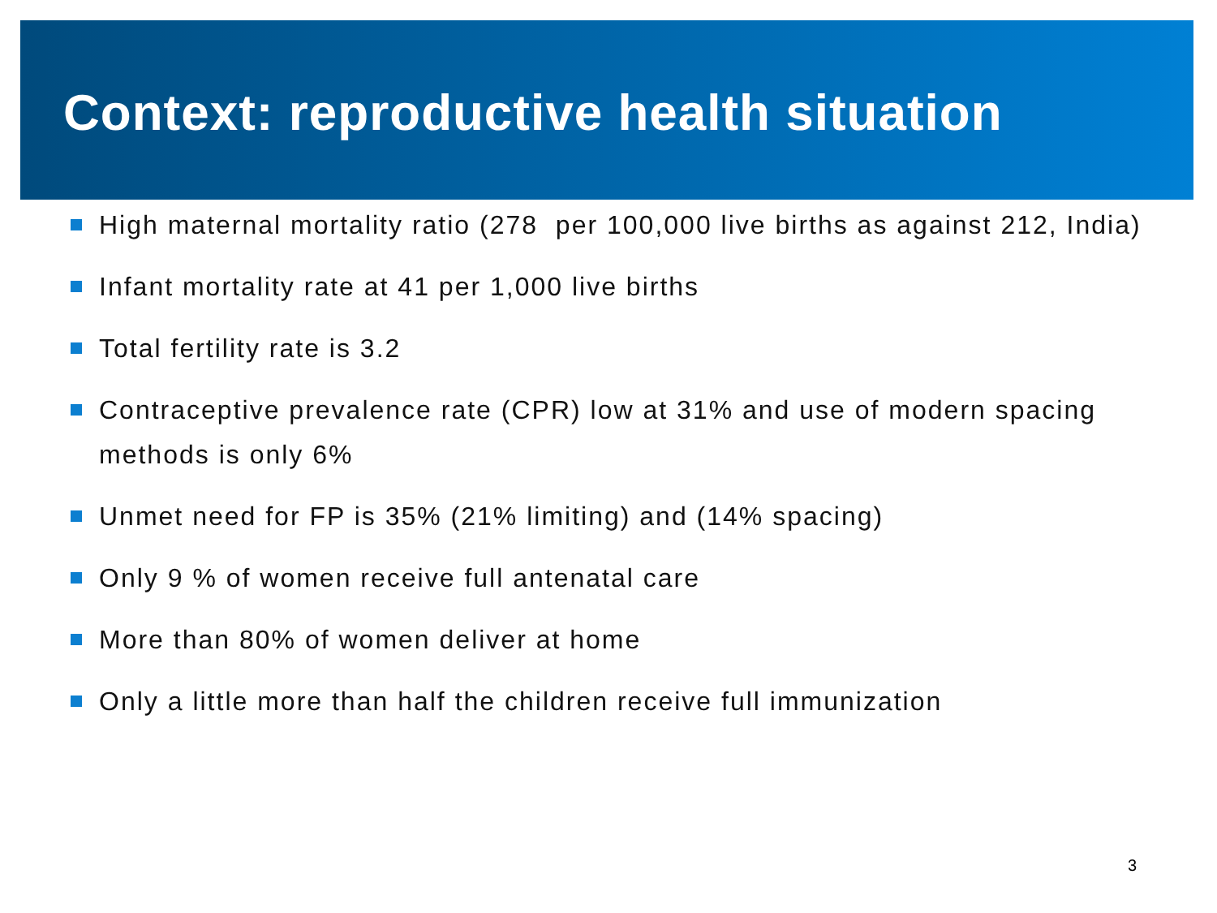Context: reproductive health situation
High maternal mortality ratio (278 per 100,000 live births as against 212, India)
Infant mortality rate at 41 per 1,000 live births
Total fertility rate is 3.2
Contraceptive prevalence rate (CPR) low at 31% and use of modern spacing methods is only 6%
Unmet need for FP is 35% (21% limiting) and (14% spacing)
Only 9 % of women receive full antenatal care
More than 80% of women deliver at home
Only a little more than half the children receive full immunization
3